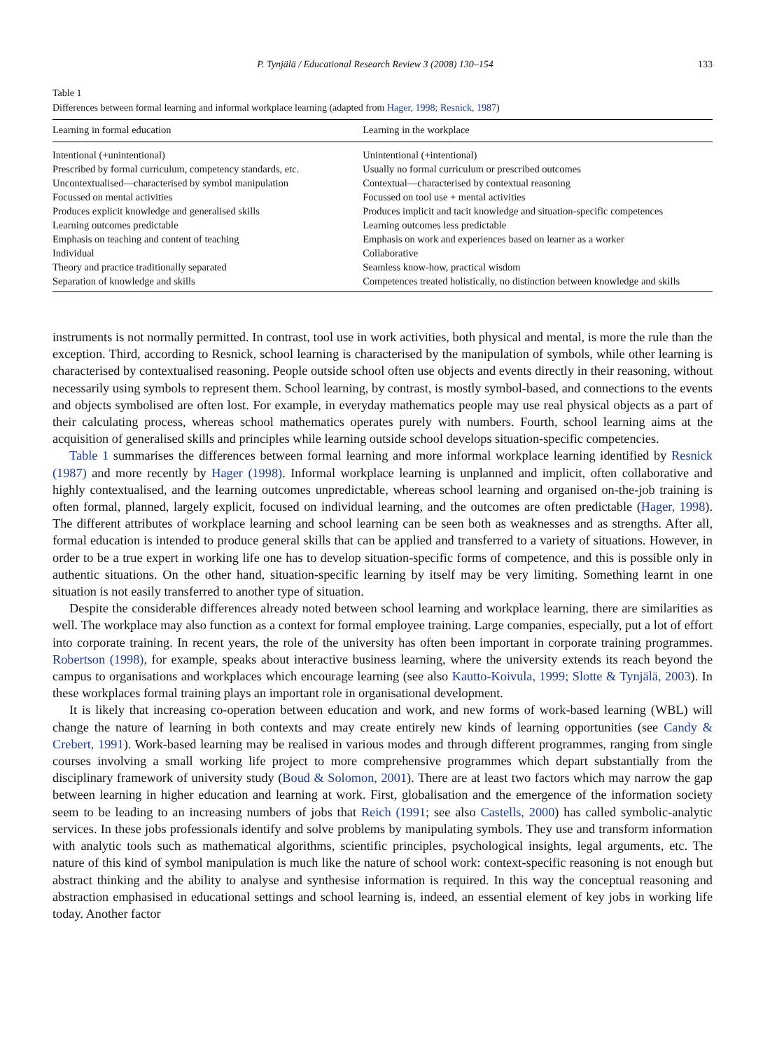P. Tynjälä / Educational Research Review 3 (2008) 130–154 133
Table 1
Differences between formal learning and informal workplace learning (adapted from Hager, 1998; Resnick, 1987)
| Learning in formal education | Learning in the workplace |
| --- | --- |
| Intentional (+unintentional) | Unintentional (+intentional) |
| Prescribed by formal curriculum, competency standards, etc. | Usually no formal curriculum or prescribed outcomes |
| Uncontextualised—characterised by symbol manipulation | Contextual—characterised by contextual reasoning |
| Focussed on mental activities | Focussed on tool use + mental activities |
| Produces explicit knowledge and generalised skills | Produces implicit and tacit knowledge and situation-specific competences |
| Learning outcomes predictable | Learning outcomes less predictable |
| Emphasis on teaching and content of teaching | Emphasis on work and experiences based on learner as a worker |
| Individual | Collaborative |
| Theory and practice traditionally separated | Seamless know-how, practical wisdom |
| Separation of knowledge and skills | Competences treated holistically, no distinction between knowledge and skills |
instruments is not normally permitted. In contrast, tool use in work activities, both physical and mental, is more the rule than the exception. Third, according to Resnick, school learning is characterised by the manipulation of symbols, while other learning is characterised by contextualised reasoning. People outside school often use objects and events directly in their reasoning, without necessarily using symbols to represent them. School learning, by contrast, is mostly symbol-based, and connections to the events and objects symbolised are often lost. For example, in everyday mathematics people may use real physical objects as a part of their calculating process, whereas school mathematics operates purely with numbers. Fourth, school learning aims at the acquisition of generalised skills and principles while learning outside school develops situation-specific competencies.
Table 1 summarises the differences between formal learning and more informal workplace learning identified by Resnick (1987) and more recently by Hager (1998). Informal workplace learning is unplanned and implicit, often collaborative and highly contextualised, and the learning outcomes unpredictable, whereas school learning and organised on-the-job training is often formal, planned, largely explicit, focused on individual learning, and the outcomes are often predictable (Hager, 1998). The different attributes of workplace learning and school learning can be seen both as weaknesses and as strengths. After all, formal education is intended to produce general skills that can be applied and transferred to a variety of situations. However, in order to be a true expert in working life one has to develop situation-specific forms of competence, and this is possible only in authentic situations. On the other hand, situation-specific learning by itself may be very limiting. Something learnt in one situation is not easily transferred to another type of situation.
Despite the considerable differences already noted between school learning and workplace learning, there are similarities as well. The workplace may also function as a context for formal employee training. Large companies, especially, put a lot of effort into corporate training. In recent years, the role of the university has often been important in corporate training programmes. Robertson (1998), for example, speaks about interactive business learning, where the university extends its reach beyond the campus to organisations and workplaces which encourage learning (see also Kautto-Koivula, 1999; Slotte & Tynjälä, 2003). In these workplaces formal training plays an important role in organisational development.
It is likely that increasing co-operation between education and work, and new forms of work-based learning (WBL) will change the nature of learning in both contexts and may create entirely new kinds of learning opportunities (see Candy & Crebert, 1991). Work-based learning may be realised in various modes and through different programmes, ranging from single courses involving a small working life project to more comprehensive programmes which depart substantially from the disciplinary framework of university study (Boud & Solomon, 2001). There are at least two factors which may narrow the gap between learning in higher education and learning at work. First, globalisation and the emergence of the information society seem to be leading to an increasing numbers of jobs that Reich (1991; see also Castells, 2000) has called symbolic-analytic services. In these jobs professionals identify and solve problems by manipulating symbols. They use and transform information with analytic tools such as mathematical algorithms, scientific principles, psychological insights, legal arguments, etc. The nature of this kind of symbol manipulation is much like the nature of school work: context-specific reasoning is not enough but abstract thinking and the ability to analyse and synthesise information is required. In this way the conceptual reasoning and abstraction emphasised in educational settings and school learning is, indeed, an essential element of key jobs in working life today. Another factor